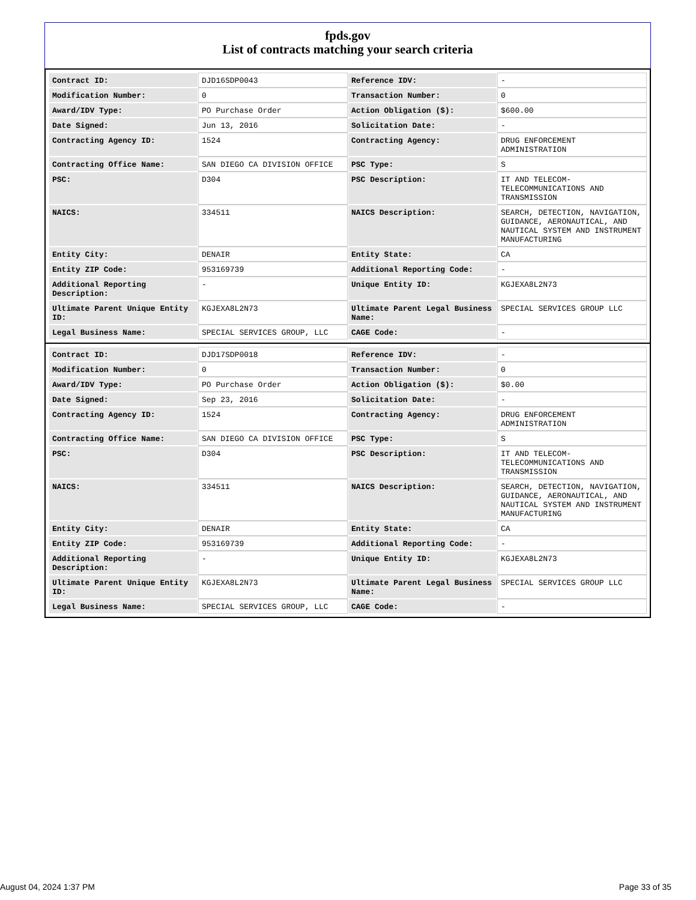fpds.gov
List of contracts matching your search criteria
| Contract ID: | DJD16SDP0043 | Reference IDV: | - |
| Modification Number: | 0 | Transaction Number: | 0 |
| Award/IDV Type: | PO Purchase Order | Action Obligation ($): | $600.00 |
| Date Signed: | Jun 13, 2016 | Solicitation Date: | - |
| Contracting Agency ID: | 1524 | Contracting Agency: | DRUG ENFORCEMENT ADMINISTRATION |
| Contracting Office Name: | SAN DIEGO CA DIVISION OFFICE | PSC Type: | S |
| PSC: | D304 | PSC Description: | IT AND TELECOM-TELECOMMUNICATIONS AND TRANSMISSION |
| NAICS: | 334511 | NAICS Description: | SEARCH, DETECTION, NAVIGATION, GUIDANCE, AERONAUTICAL, AND NAUTICAL SYSTEM AND INSTRUMENT MANUFACTURING |
| Entity City: | DENAIR | Entity State: | CA |
| Entity ZIP Code: | 953169739 | Additional Reporting Code: | - |
| Additional Reporting Description: | - | Unique Entity ID: | KGJEXA8L2N73 |
| Ultimate Parent Unique Entity ID: | KGJEXA8L2N73 | Ultimate Parent Legal Business Name: | SPECIAL SERVICES GROUP LLC |
| Legal Business Name: | SPECIAL SERVICES GROUP, LLC | CAGE Code: | - |
| Contract ID: | DJD17SDP0018 | Reference IDV: | - |
| Modification Number: | 0 | Transaction Number: | 0 |
| Award/IDV Type: | PO Purchase Order | Action Obligation ($): | $0.00 |
| Date Signed: | Sep 23, 2016 | Solicitation Date: | - |
| Contracting Agency ID: | 1524 | Contracting Agency: | DRUG ENFORCEMENT ADMINISTRATION |
| Contracting Office Name: | SAN DIEGO CA DIVISION OFFICE | PSC Type: | S |
| PSC: | D304 | PSC Description: | IT AND TELECOM-TELECOMMUNICATIONS AND TRANSMISSION |
| NAICS: | 334511 | NAICS Description: | SEARCH, DETECTION, NAVIGATION, GUIDANCE, AERONAUTICAL, AND NAUTICAL SYSTEM AND INSTRUMENT MANUFACTURING |
| Entity City: | DENAIR | Entity State: | CA |
| Entity ZIP Code: | 953169739 | Additional Reporting Code: | - |
| Additional Reporting Description: | - | Unique Entity ID: | KGJEXA8L2N73 |
| Ultimate Parent Unique Entity ID: | KGJEXA8L2N73 | Ultimate Parent Legal Business Name: | SPECIAL SERVICES GROUP LLC |
| Legal Business Name: | SPECIAL SERVICES GROUP, LLC | CAGE Code: | - |
August 04, 2024 1:37 PM Page 33 of 35